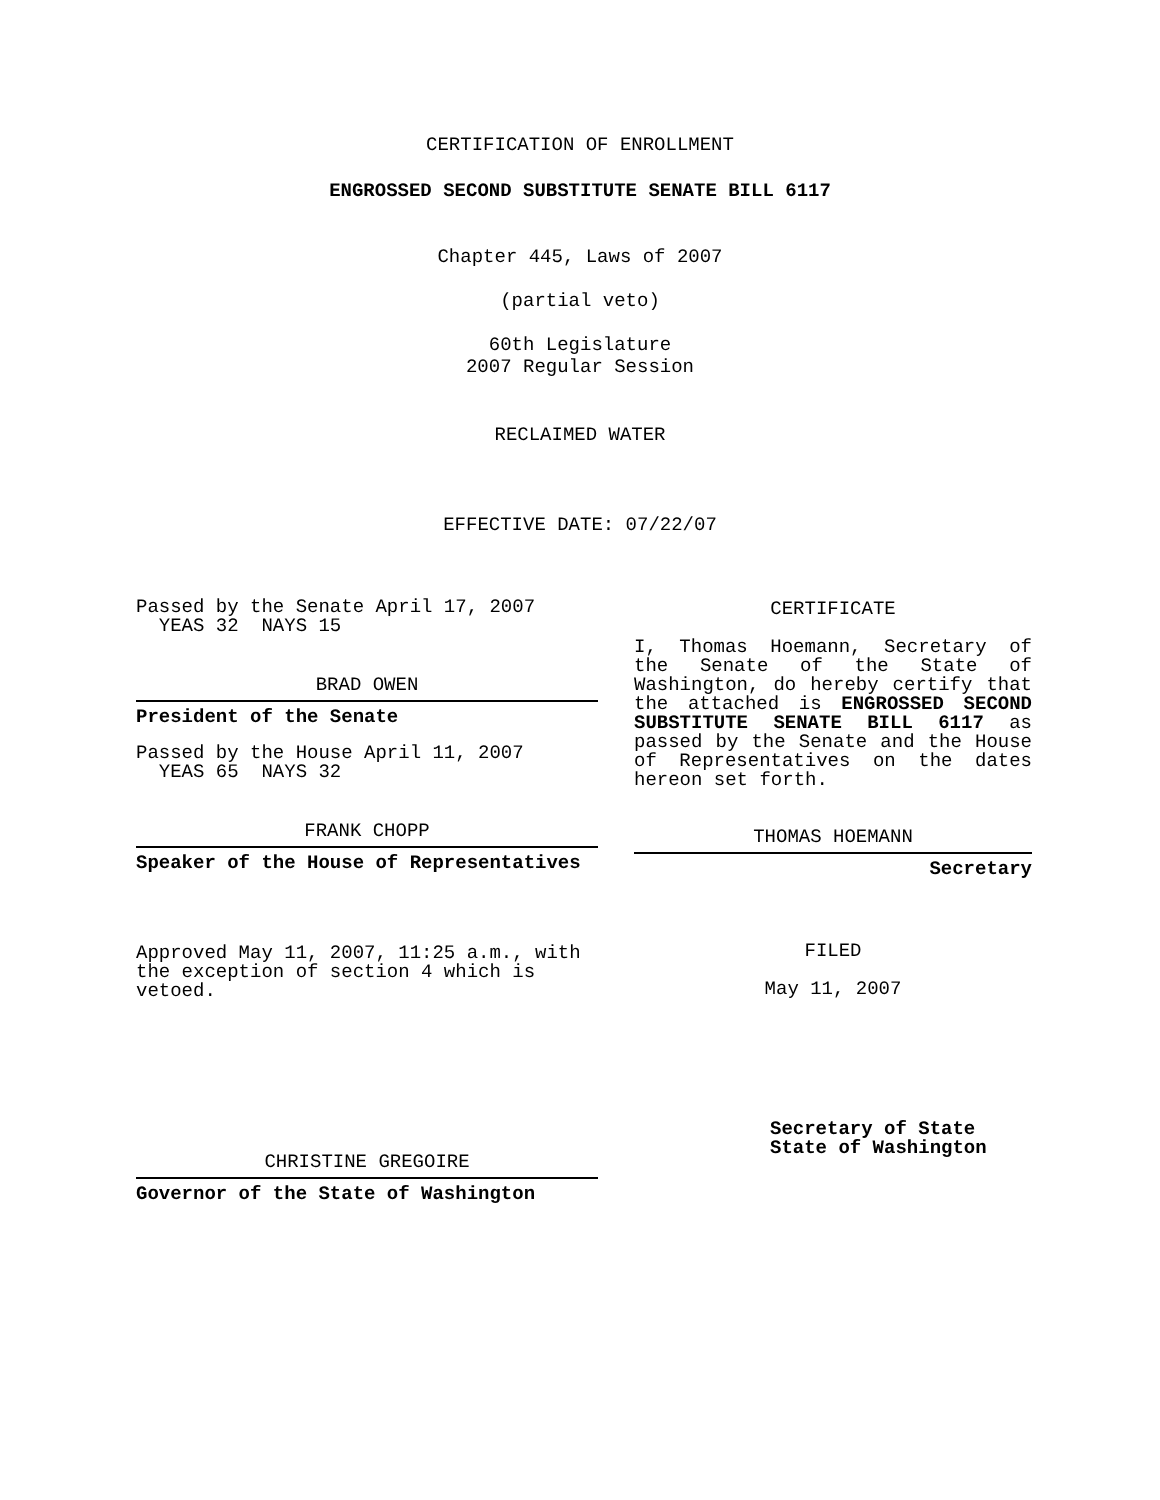CERTIFICATION OF ENROLLMENT
ENGROSSED SECOND SUBSTITUTE SENATE BILL 6117
Chapter 445, Laws of 2007
(partial veto)
60th Legislature
2007 Regular Session
RECLAIMED WATER
EFFECTIVE DATE: 07/22/07
Passed by the Senate April 17, 2007
YEAS 32 NAYS 15
BRAD OWEN
President of the Senate
Passed by the House April 11, 2007
YEAS 65 NAYS 32
FRANK CHOPP
Speaker of the House of Representatives
Approved May 11, 2007, 11:25 a.m., with the exception of section 4 which is vetoed.
CHRISTINE GREGOIRE
Governor of the State of Washington
CERTIFICATE
I, Thomas Hoemann, Secretary of the Senate of the State of Washington, do hereby certify that the attached is ENGROSSED SECOND SUBSTITUTE SENATE BILL 6117 as passed by the Senate and the House of Representatives on the dates hereon set forth.
THOMAS HOEMANN
Secretary
FILED
May 11, 2007
Secretary of State
State of Washington